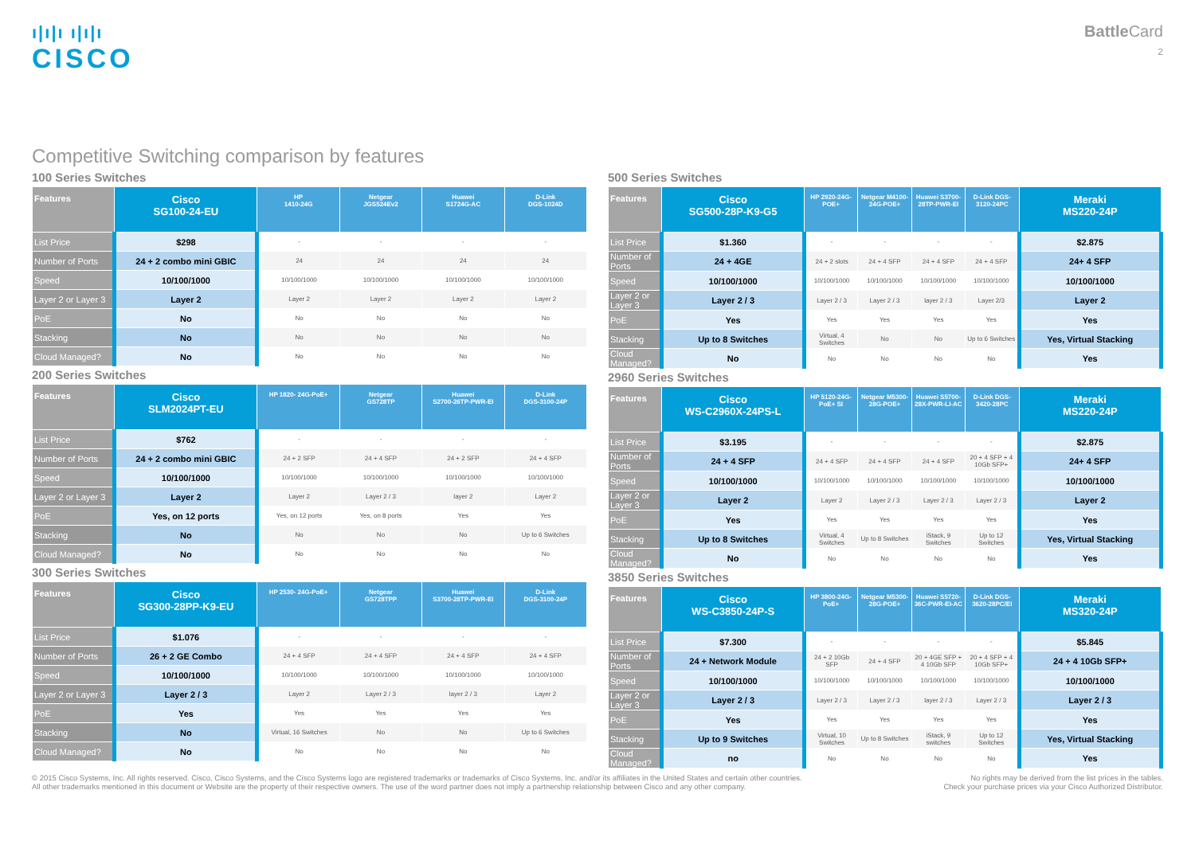ı|ı|ı ı|ı|ı
CISCO
Battle Card
2
Competitive Switching comparison by features
100 Series Switches
| Features | Cisco SG100-24-EU | HP 1410-24G | Netgear JGS524Ev2 | Huawei S1724G-AC | D-Link DGS-1024D |
| --- | --- | --- | --- | --- | --- |
| List Price | $298 | - | - | - | - |
| Number of Ports | 24 + 2 combo mini GBIC | 24 | 24 | 24 | 24 |
| Speed | 10/100/1000 | 10/100/1000 | 10/100/1000 | 10/100/1000 | 10/100/1000 |
| Layer 2 or Layer 3 | Layer 2 | Layer 2 | Layer 2 | Layer 2 | Layer 2 |
| PoE | No | No | No | No | No |
| Stacking | No | No | No | No | No |
| Cloud Managed? | No | No | No | No | No |
200 Series Switches
| Features | Cisco SLM2024PT-EU | HP 1820- 24G-PoE+ | Netgear GS728TP | Huawei S2700-26TP-PWR-EI | D-Link DGS-3100-24P |
| --- | --- | --- | --- | --- | --- |
| List Price | $762 | - | - | - | - |
| Number of Ports | 24 + 2 combo mini GBIC | 24 + 2 SFP | 24 + 4 SFP | 24 + 2 SFP | 24 + 4 SFP |
| Speed | 10/100/1000 | 10/100/1000 | 10/100/1000 | 10/100/1000 | 10/100/1000 |
| Layer 2 or Layer 3 | Layer 2 | Layer 2 | Layer 2 / 3 | layer 2 | Layer 2 |
| PoE | Yes, on 12 ports | Yes, on 12 ports | Yes, on 8 ports | Yes | Yes |
| Stacking | No | No | No | No | Up to 6 Switches |
| Cloud Managed? | No | No | No | No | No |
300 Series Switches
| Features | Cisco SG300-28PP-K9-EU | HP 2530- 24G-PoE+ | Netgear GS728TPP | Huawei S3700-28TP-PWR-EI | D-Link DGS-3100-24P |
| --- | --- | --- | --- | --- | --- |
| List Price | $1.076 | - | - | - | - |
| Number of Ports | 26 + 2 GE Combo | 24 + 4 SFP | 24 + 4 SFP | 24 + 4 SFP | 24 + 4 SFP |
| Speed | 10/100/1000 | 10/100/1000 | 10/100/1000 | 10/100/1000 | 10/100/1000 |
| Layer 2 or Layer 3 | Layer 2 / 3 | Layer 2 | Layer 2 / 3 | layer 2 / 3 | Layer 2 |
| PoE | Yes | Yes | Yes | Yes | Yes |
| Stacking | No | Virtual, 16 Switches | No | No | Up to 6 Switches |
| Cloud Managed? | No | No | No | No | No |
500 Series Switches
| Features | Cisco SG500-28P-K9-G5 | HP 2920-24G-POE+ | Netgear M4100-24G-POE+ | Huawei S3700-28TP-PWR-EI | D-Link DGS-3120-24PC | Meraki MS220-24P |
| --- | --- | --- | --- | --- | --- | --- |
| List Price | $1.360 | - | - | - | - | $2.875 |
| Number of Ports | 24 + 4GE | 24 + 2 slots | 24 + 4 SFP | 24 + 4 SFP | 24 + 4 SFP | 24+ 4 SFP |
| Speed | 10/100/1000 | 10/100/1000 | 10/100/1000 | 10/100/1000 | 10/100/1000 | 10/100/1000 |
| Layer 2 or Layer 3 | Layer 2 / 3 | Layer 2 / 3 | Layer 2 / 3 | layer 2 / 3 | Layer 2/3 | Layer 2 |
| PoE | Yes | Yes | Yes | Yes | Yes | Yes |
| Stacking | Up to 8 Switches | Virtual, 4 Switches | No | No | Up to 6 Switches | Yes, Virtual Stacking |
| Cloud Managed? | No | No | No | No | No | Yes |
2960 Series Switches
| Features | Cisco WS-C2960X-24PS-L | HP 5120-24G-PoE+ SI | Netgear M5300-28G-POE+ | Huawei S5700-28X-PWR-LI-AC | D-Link DGS-3420-28PC | Meraki MS220-24P |
| --- | --- | --- | --- | --- | --- | --- |
| List Price | $3.195 | - | - | - | - | $2.875 |
| Number of Ports | 24 + 4 SFP | 24 + 4 SFP | 24 + 4 SFP | 24 + 4 SFP | 20 + 4 SFP + 4 10Gb SFP+ | 24+ 4 SFP |
| Speed | 10/100/1000 | 10/100/1000 | 10/100/1000 | 10/100/1000 | 10/100/1000 | 10/100/1000 |
| Layer 2 or Layer 3 | Layer 2 | Layer 2 | Layer 2 / 3 | Layer 2 / 3 | Layer 2 / 3 | Layer 2 |
| PoE | Yes | Yes | Yes | Yes | Yes | Yes |
| Stacking | Up to 8 Switches | Virtual, 4 Switches | Up to 8 Switches | iStack, 9 Switches | Up to 12 Switches | Yes, Virtual Stacking |
| Cloud Managed? | No | No | No | No | No | Yes |
3850 Series Switches
| Features | Cisco WS-C3850-24P-S | HP 3800-24G-PoE+ | Netgear M5300-28G-POE+ | Huawei S5720-36C-PWR-EI-AC | D-Link DGS-3620-28PC/EI | Meraki MS320-24P |
| --- | --- | --- | --- | --- | --- | --- |
| List Price | $7.300 | - | - | - | - | $5.845 |
| Number of Ports | 24 + Network Module | 24 + 2 10Gb SFP | 24 + 4 SFP | 20 + 4GE SFP + 4 10Gb SFP | 20 + 4 SFP + 4 10Gb SFP+ | 24 + 4 10Gb SFP+ |
| Speed | 10/100/1000 | 10/100/1000 | 10/100/1000 | 10/100/1000 | 10/100/1000 | 10/100/1000 |
| Layer 2 or Layer 3 | Layer 2 / 3 | Layer 2 / 3 | Layer 2 / 3 | layer 2 / 3 | Layer 2 / 3 | Layer 2 / 3 |
| PoE | Yes | Yes | Yes | Yes | Yes | Yes |
| Stacking | Up to 9 Switches | Virtual, 10 Switches | Up to 8 Switches | iStack, 9 switches | Up to 12 Switches | Yes, Virtual Stacking |
| Cloud Managed? | no | No | No | No | No | Yes |
© 2015 Cisco Systems, Inc. All rights reserved. Cisco, Cisco Systems, and the Cisco Systems logo are registered trademarks or trademarks of Cisco Systems, Inc. and/or its affiliates in the United States and certain other countries.
All other trademarks mentioned in this document or Website are the property of their respective owners. The use of the word partner does not imply a partnership relationship between Cisco and any other company.
No rights may be derived from the list prices in the tables.
Check your purchase prices via your Cisco Authorized Distributor.